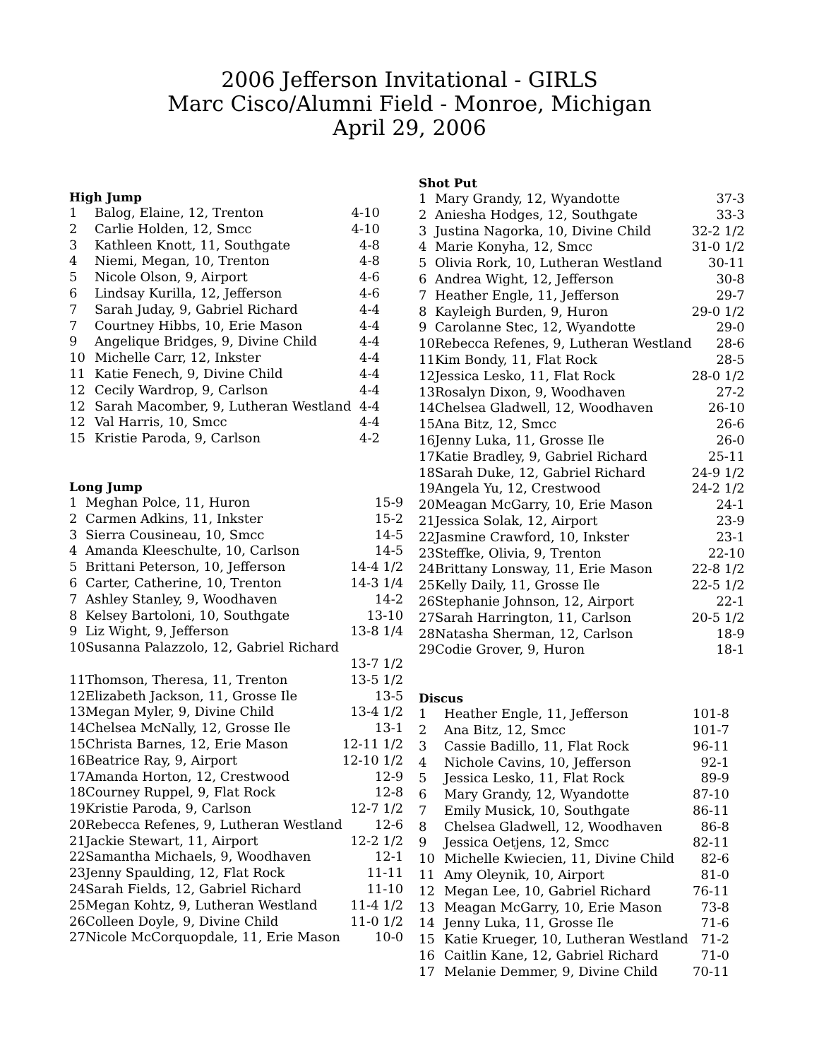2006 Jefferson Invitational - GIRLS
Marc Cisco/Alumni Field - Monroe, Michigan
April 29, 2006
High Jump
| 1 | Balog, Elaine, 12, Trenton | 4-10 |
| 2 | Carlie Holden, 12, Smcc | 4-10 |
| 3 | Kathleen Knott, 11, Southgate | 4-8 |
| 4 | Niemi, Megan, 10, Trenton | 4-8 |
| 5 | Nicole Olson, 9, Airport | 4-6 |
| 6 | Lindsay Kurilla, 12, Jefferson | 4-6 |
| 7 | Sarah Juday, 9, Gabriel Richard | 4-4 |
| 7 | Courtney Hibbs, 10, Erie Mason | 4-4 |
| 9 | Angelique Bridges, 9, Divine Child | 4-4 |
| 10 | Michelle Carr, 12, Inkster | 4-4 |
| 11 | Katie Fenech, 9, Divine Child | 4-4 |
| 12 | Cecily Wardrop, 9, Carlson | 4-4 |
| 12 | Sarah Macomber, 9, Lutheran Westland | 4-4 |
| 12 | Val Harris, 10, Smcc | 4-4 |
| 15 | Kristie Paroda, 9, Carlson | 4-2 |
Long Jump
| 1 | Meghan Polce, 11, Huron | 15-9 |
| 2 | Carmen Adkins, 11, Inkster | 15-2 |
| 3 | Sierra Cousineau, 10, Smcc | 14-5 |
| 4 | Amanda Kleeschulte, 10, Carlson | 14-5 |
| 5 | Brittani Peterson, 10, Jefferson | 14-4 1/2 |
| 6 | Carter, Catherine, 10, Trenton | 14-3 1/4 |
| 7 | Ashley Stanley, 9, Woodhaven | 14-2 |
| 8 | Kelsey Bartoloni, 10, Southgate | 13-10 |
| 9 | Liz Wight, 9, Jefferson | 13-8 1/4 |
| 10 | Susanna Palazzolo, 12, Gabriel Richard | |
| | | 13-7 1/2 |
| 11 | Thomson, Theresa, 11, Trenton | 13-5 1/2 |
| 12 | Elizabeth Jackson, 11, Grosse Ile | 13-5 |
| 13 | Megan Myler, 9, Divine Child | 13-4 1/2 |
| 14 | Chelsea McNally, 12, Grosse Ile | 13-1 |
| 15 | Christa Barnes, 12, Erie Mason | 12-11 1/2 |
| 16 | Beatrice Ray, 9, Airport | 12-10 1/2 |
| 17 | Amanda Horton, 12, Crestwood | 12-9 |
| 18 | Courney Ruppel, 9, Flat Rock | 12-8 |
| 19 | Kristie Paroda, 9, Carlson | 12-7 1/2 |
| 20 | Rebecca Refenes, 9, Lutheran Westland | 12-6 |
| 21 | Jackie Stewart, 11, Airport | 12-2 1/2 |
| 22 | Samantha Michaels, 9, Woodhaven | 12-1 |
| 23 | Jenny Spaulding, 12, Flat Rock | 11-11 |
| 24 | Sarah Fields, 12, Gabriel Richard | 11-10 |
| 25 | Megan Kohtz, 9, Lutheran Westland | 11-4 1/2 |
| 26 | Colleen Doyle, 9, Divine Child | 11-0 1/2 |
| 27 | Nicole McCorquopdale, 11, Erie Mason | 10-0 |
Shot Put
| 1 | Mary Grandy, 12, Wyandotte | 37-3 |
| 2 | Aniesha Hodges, 12, Southgate | 33-3 |
| 3 | Justina Nagorka, 10, Divine Child | 32-2 1/2 |
| 4 | Marie Konyha, 12, Smcc | 31-0 1/2 |
| 5 | Olivia Rork, 10, Lutheran Westland | 30-11 |
| 6 | Andrea Wight, 12, Jefferson | 30-8 |
| 7 | Heather Engle, 11, Jefferson | 29-7 |
| 8 | Kayleigh Burden, 9, Huron | 29-0 1/2 |
| 9 | Carolanne Stec, 12, Wyandotte | 29-0 |
| 10 | Rebecca Refenes, 9, Lutheran Westland | 28-6 |
| 11 | Kim Bondy, 11, Flat Rock | 28-5 |
| 12 | Jessica Lesko, 11, Flat Rock | 28-0 1/2 |
| 13 | Rosalyn Dixon, 9, Woodhaven | 27-2 |
| 14 | Chelsea Gladwell, 12, Woodhaven | 26-10 |
| 15 | Ana Bitz, 12, Smcc | 26-6 |
| 16 | Jenny Luka, 11, Grosse Ile | 26-0 |
| 17 | Katie Bradley, 9, Gabriel Richard | 25-11 |
| 18 | Sarah Duke, 12, Gabriel Richard | 24-9 1/2 |
| 19 | Angela Yu, 12, Crestwood | 24-2 1/2 |
| 20 | Meagan McGarry, 10, Erie Mason | 24-1 |
| 21 | Jessica Solak, 12, Airport | 23-9 |
| 22 | Jasmine Crawford, 10, Inkster | 23-1 |
| 23 | Steffke, Olivia, 9, Trenton | 22-10 |
| 24 | Brittany Lonsway, 11, Erie Mason | 22-8 1/2 |
| 25 | Kelly Daily, 11, Grosse Ile | 22-5 1/2 |
| 26 | Stephanie Johnson, 12, Airport | 22-1 |
| 27 | Sarah Harrington, 11, Carlson | 20-5 1/2 |
| 28 | Natasha Sherman, 12, Carlson | 18-9 |
| 29 | Codie Grover, 9, Huron | 18-1 |
Discus
| 1 | Heather Engle, 11, Jefferson | 101-8 |
| 2 | Ana Bitz, 12, Smcc | 101-7 |
| 3 | Cassie Badillo, 11, Flat Rock | 96-11 |
| 4 | Nichole Cavins, 10, Jefferson | 92-1 |
| 5 | Jessica Lesko, 11, Flat Rock | 89-9 |
| 6 | Mary Grandy, 12, Wyandotte | 87-10 |
| 7 | Emily Musick, 10, Southgate | 86-11 |
| 8 | Chelsea Gladwell, 12, Woodhaven | 86-8 |
| 9 | Jessica Oetjens, 12, Smcc | 82-11 |
| 10 | Michelle Kwiecien, 11, Divine Child | 82-6 |
| 11 | Amy Oleynik, 10, Airport | 81-0 |
| 12 | Megan Lee, 10, Gabriel Richard | 76-11 |
| 13 | Meagan McGarry, 10, Erie Mason | 73-8 |
| 14 | Jenny Luka, 11, Grosse Ile | 71-6 |
| 15 | Katie Krueger, 10, Lutheran Westland | 71-2 |
| 16 | Caitlin Kane, 12, Gabriel Richard | 71-0 |
| 17 | Melanie Demmer, 9, Divine Child | 70-11 |